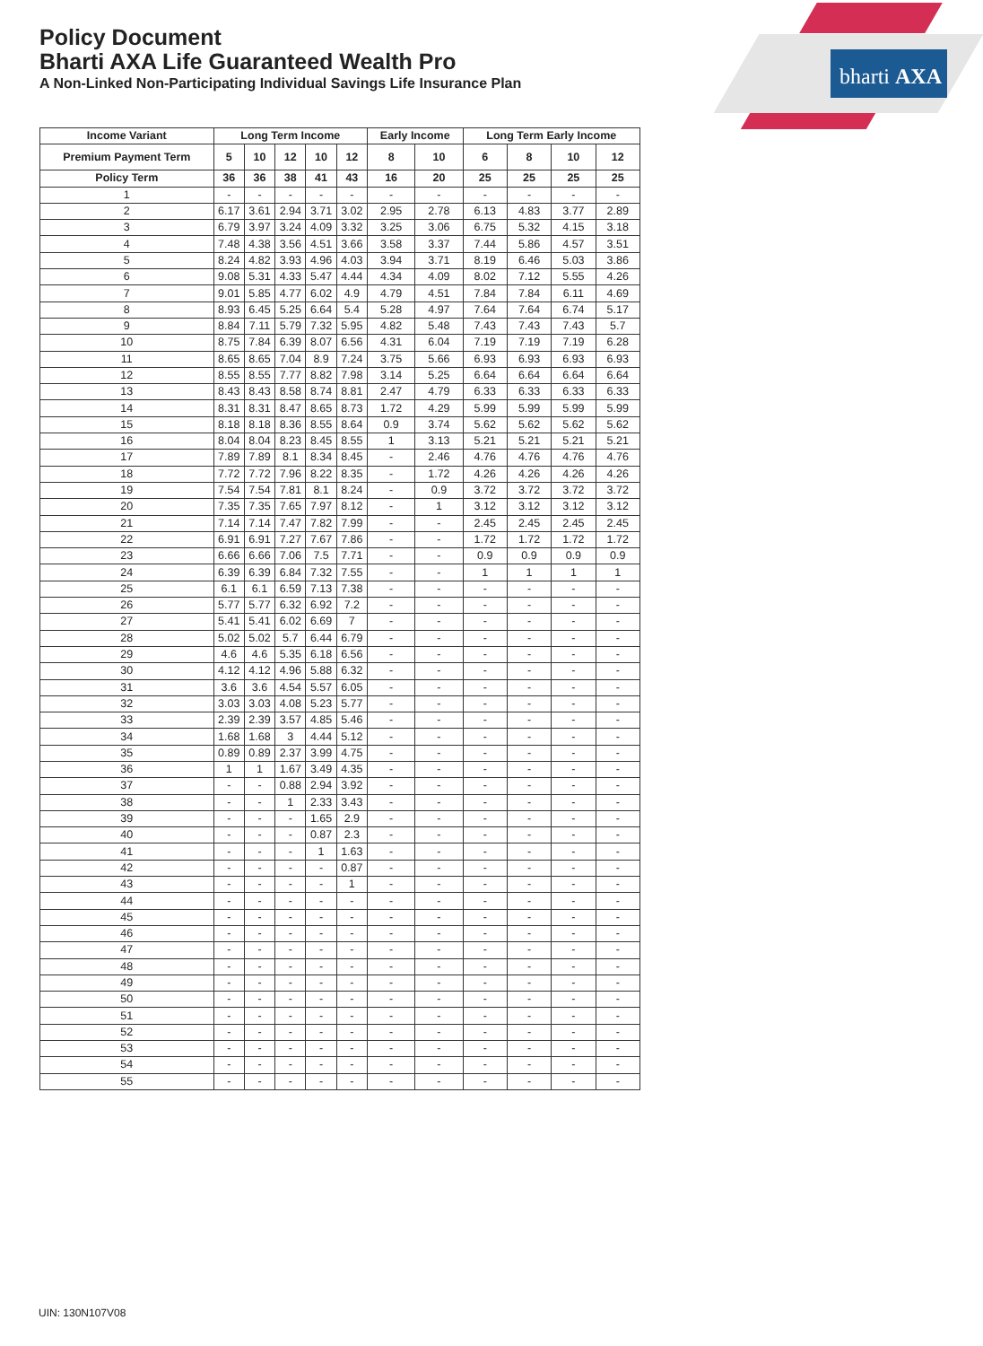bharti AXA
Policy Document
Bharti AXA Life Guaranteed Wealth Pro
A Non-Linked Non-Participating Individual Savings Life Insurance Plan
| Income Variant | Long Term Income | | | | | Early Income | | Long Term Early Income | | | |
| --- | --- | --- | --- | --- | --- | --- | --- | --- | --- | --- | --- |
| Premium Payment Term | 5 | 10 | 12 | 10 | 12 | 8 | 10 | 6 | 8 | 10 | 12 |
| Policy Term | 36 | 36 | 38 | 41 | 43 | 16 | 20 | 25 | 25 | 25 | 25 |
| 1 | - | - | - | - | - | - | - | - | - | - | - |
| 2 | 6.17 | 3.61 | 2.94 | 3.71 | 3.02 | 2.95 | 2.78 | 6.13 | 4.83 | 3.77 | 2.89 |
| 3 | 6.79 | 3.97 | 3.24 | 4.09 | 3.32 | 3.25 | 3.06 | 6.75 | 5.32 | 4.15 | 3.18 |
| 4 | 7.48 | 4.38 | 3.56 | 4.51 | 3.66 | 3.58 | 3.37 | 7.44 | 5.86 | 4.57 | 3.51 |
| 5 | 8.24 | 4.82 | 3.93 | 4.96 | 4.03 | 3.94 | 3.71 | 8.19 | 6.46 | 5.03 | 3.86 |
| 6 | 9.08 | 5.31 | 4.33 | 5.47 | 4.44 | 4.34 | 4.09 | 8.02 | 7.12 | 5.55 | 4.26 |
| 7 | 9.01 | 5.85 | 4.77 | 6.02 | 4.9 | 4.79 | 4.51 | 7.84 | 7.84 | 6.11 | 4.69 |
| 8 | 8.93 | 6.45 | 5.25 | 6.64 | 5.4 | 5.28 | 4.97 | 7.64 | 7.64 | 6.74 | 5.17 |
| 9 | 8.84 | 7.11 | 5.79 | 7.32 | 5.95 | 4.82 | 5.48 | 7.43 | 7.43 | 7.43 | 5.7 |
| 10 | 8.75 | 7.84 | 6.39 | 8.07 | 6.56 | 4.31 | 6.04 | 7.19 | 7.19 | 7.19 | 6.28 |
| 11 | 8.65 | 8.65 | 7.04 | 8.9 | 7.24 | 3.75 | 5.66 | 6.93 | 6.93 | 6.93 | 6.93 |
| 12 | 8.55 | 8.55 | 7.77 | 8.82 | 7.98 | 3.14 | 5.25 | 6.64 | 6.64 | 6.64 | 6.64 |
| 13 | 8.43 | 8.43 | 8.58 | 8.74 | 8.81 | 2.47 | 4.79 | 6.33 | 6.33 | 6.33 | 6.33 |
| 14 | 8.31 | 8.31 | 8.47 | 8.65 | 8.73 | 1.72 | 4.29 | 5.99 | 5.99 | 5.99 | 5.99 |
| 15 | 8.18 | 8.18 | 8.36 | 8.55 | 8.64 | 0.9 | 3.74 | 5.62 | 5.62 | 5.62 | 5.62 |
| 16 | 8.04 | 8.04 | 8.23 | 8.45 | 8.55 | 1 | 3.13 | 5.21 | 5.21 | 5.21 | 5.21 |
| 17 | 7.89 | 7.89 | 8.1 | 8.34 | 8.45 | - | 2.46 | 4.76 | 4.76 | 4.76 | 4.76 |
| 18 | 7.72 | 7.72 | 7.96 | 8.22 | 8.35 | - | 1.72 | 4.26 | 4.26 | 4.26 | 4.26 |
| 19 | 7.54 | 7.54 | 7.81 | 8.1 | 8.24 | - | 0.9 | 3.72 | 3.72 | 3.72 | 3.72 |
| 20 | 7.35 | 7.35 | 7.65 | 7.97 | 8.12 | - | 1 | 3.12 | 3.12 | 3.12 | 3.12 |
| 21 | 7.14 | 7.14 | 7.47 | 7.82 | 7.99 | - | - | 2.45 | 2.45 | 2.45 | 2.45 |
| 22 | 6.91 | 6.91 | 7.27 | 7.67 | 7.86 | - | - | 1.72 | 1.72 | 1.72 | 1.72 |
| 23 | 6.66 | 6.66 | 7.06 | 7.5 | 7.71 | - | - | 0.9 | 0.9 | 0.9 | 0.9 |
| 24 | 6.39 | 6.39 | 6.84 | 7.32 | 7.55 | - | - | 1 | 1 | 1 | 1 |
| 25 | 6.1 | 6.1 | 6.59 | 7.13 | 7.38 | - | - | - | - | - | - |
| 26 | 5.77 | 5.77 | 6.32 | 6.92 | 7.2 | - | - | - | - | - | - |
| 27 | 5.41 | 5.41 | 6.02 | 6.69 | 7 | - | - | - | - | - | - |
| 28 | 5.02 | 5.02 | 5.7 | 6.44 | 6.79 | - | - | - | - | - | - |
| 29 | 4.6 | 4.6 | 5.35 | 6.18 | 6.56 | - | - | - | - | - | - |
| 30 | 4.12 | 4.12 | 4.96 | 5.88 | 6.32 | - | - | - | - | - | - |
| 31 | 3.6 | 3.6 | 4.54 | 5.57 | 6.05 | - | - | - | - | - | - |
| 32 | 3.03 | 3.03 | 4.08 | 5.23 | 5.77 | - | - | - | - | - | - |
| 33 | 2.39 | 2.39 | 3.57 | 4.85 | 5.46 | - | - | - | - | - | - |
| 34 | 1.68 | 1.68 | 3 | 4.44 | 5.12 | - | - | - | - | - | - |
| 35 | 0.89 | 0.89 | 2.37 | 3.99 | 4.75 | - | - | - | - | - | - |
| 36 | 1 | 1 | 1.67 | 3.49 | 4.35 | - | - | - | - | - | - |
| 37 | - | - | 0.88 | 2.94 | 3.92 | - | - | - | - | - | - |
| 38 | - | - | 1 | 2.33 | 3.43 | - | - | - | - | - | - |
| 39 | - | - | - | 1.65 | 2.9 | - | - | - | - | - | - |
| 40 | - | - | - | 0.87 | 2.3 | - | - | - | - | - | - |
| 41 | - | - | - | 1 | 1.63 | - | - | - | - | - | - |
| 42 | - | - | - | - | 0.87 | - | - | - | - | - | - |
| 43 | - | - | - | - | 1 | - | - | - | - | - | - |
| 44 | - | - | - | - | - | - | - | - | - | - | - |
| 45 | - | - | - | - | - | - | - | - | - | - | - |
| 46 | - | - | - | - | - | - | - | - | - | - | - |
| 47 | - | - | - | - | - | - | - | - | - | - | - |
| 48 | - | - | - | - | - | - | - | - | - | - | - |
| 49 | - | - | - | - | - | - | - | - | - | - | - |
| 50 | - | - | - | - | - | - | - | - | - | - | - |
| 51 | - | - | - | - | - | - | - | - | - | - | - |
| 52 | - | - | - | - | - | - | - | - | - | - | - |
| 53 | - | - | - | - | - | - | - | - | - | - | - |
| 54 | - | - | - | - | - | - | - | - | - | - | - |
| 55 | - | - | - | - | - | - | - | - | - | - | - |
UIN: 130N107V08